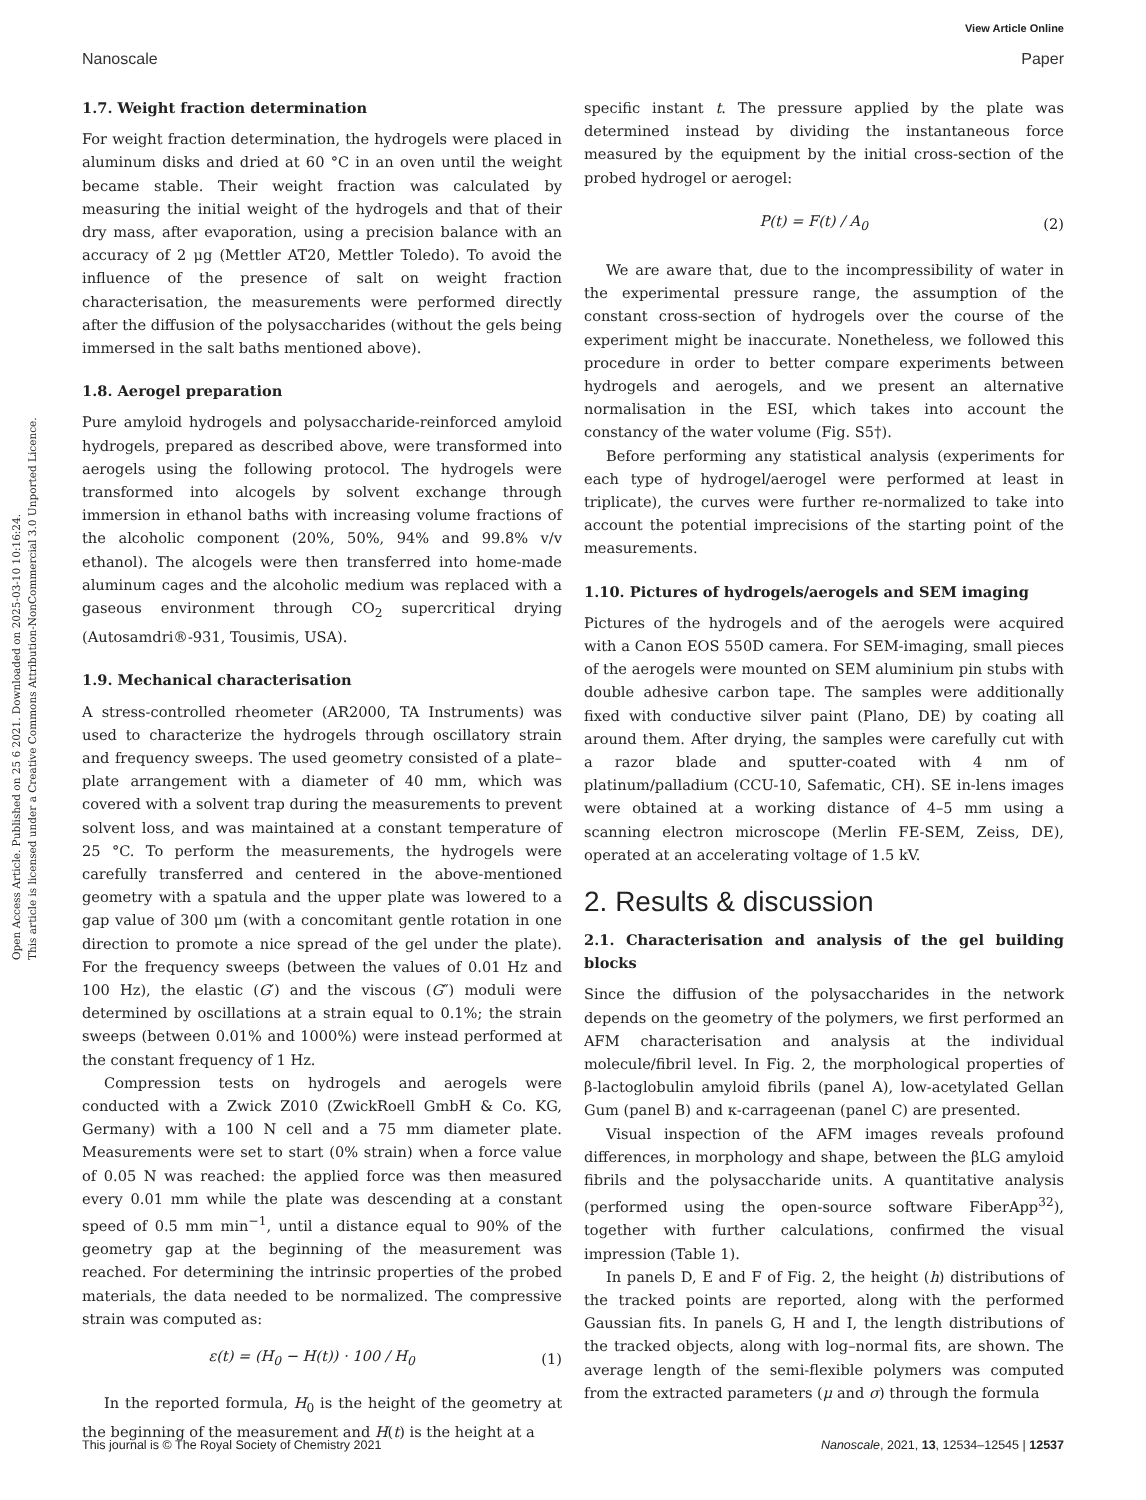View Article Online
Nanoscale Paper
Open Access Article. Published on 25 6 2021. Downloaded on 2025-03-10 10:16:24.
This article is licensed under a Creative Commons Attribution-NonCommercial 3.0 Unported Licence.
1.7. Weight fraction determination
For weight fraction determination, the hydrogels were placed in aluminum disks and dried at 60 °C in an oven until the weight became stable. Their weight fraction was calculated by measuring the initial weight of the hydrogels and that of their dry mass, after evaporation, using a precision balance with an accuracy of 2 μg (Mettler AT20, Mettler Toledo). To avoid the influence of the presence of salt on weight fraction characterisation, the measurements were performed directly after the diffusion of the polysaccharides (without the gels being immersed in the salt baths mentioned above).
1.8. Aerogel preparation
Pure amyloid hydrogels and polysaccharide-reinforced amyloid hydrogels, prepared as described above, were transformed into aerogels using the following protocol. The hydrogels were transformed into alcogels by solvent exchange through immersion in ethanol baths with increasing volume fractions of the alcoholic component (20%, 50%, 94% and 99.8% v/v ethanol). The alcogels were then transferred into home-made aluminum cages and the alcoholic medium was replaced with a gaseous environment through CO<sub>2</sub> supercritical drying (Autosamdri®-931, Tousimis, USA).
1.9. Mechanical characterisation
A stress-controlled rheometer (AR2000, TA Instruments) was used to characterize the hydrogels through oscillatory strain and frequency sweeps. The used geometry consisted of a plate–plate arrangement with a diameter of 40 mm, which was covered with a solvent trap during the measurements to prevent solvent loss, and was maintained at a constant temperature of 25 °C. To perform the measurements, the hydrogels were carefully transferred and centered in the above-mentioned geometry with a spatula and the upper plate was lowered to a gap value of 300 μm (with a concomitant gentle rotation in one direction to promote a nice spread of the gel under the plate). For the frequency sweeps (between the values of 0.01 Hz and 100 Hz), the elastic (G′) and the viscous (G″) moduli were determined by oscillations at a strain equal to 0.1%; the strain sweeps (between 0.01% and 1000%) were instead performed at the constant frequency of 1 Hz.
Compression tests on hydrogels and aerogels were conducted with a Zwick Z010 (ZwickRoell GmbH & Co. KG, Germany) with a 100 N cell and a 75 mm diameter plate. Measurements were set to start (0% strain) when a force value of 0.05 N was reached: the applied force was then measured every 0.01 mm while the plate was descending at a constant speed of 0.5 mm min<sup>−1</sup>, until a distance equal to 90% of the geometry gap at the beginning of the measurement was reached. For determining the intrinsic properties of the probed materials, the data needed to be normalized. The compressive strain was computed as:
ε(t) = (H<sub>0</sub> − H(t)) · 100 / H<sub>0</sub> (1)
In the reported formula, H<sub>0</sub> is the height of the geometry at the beginning of the measurement and H(t) is the height at a
specific instant t. The pressure applied by the plate was determined instead by dividing the instantaneous force measured by the equipment by the initial cross-section of the probed hydrogel or aerogel:
P(t) = F(t) / A<sub>0</sub> (2)
We are aware that, due to the incompressibility of water in the experimental pressure range, the assumption of the constant cross-section of hydrogels over the course of the experiment might be inaccurate. Nonetheless, we followed this procedure in order to better compare experiments between hydrogels and aerogels, and we present an alternative normalisation in the ESI, which takes into account the constancy of the water volume (Fig. S5†).
Before performing any statistical analysis (experiments for each type of hydrogel/aerogel were performed at least in triplicate), the curves were further re-normalized to take into account the potential imprecisions of the starting point of the measurements.
1.10. Pictures of hydrogels/aerogels and SEM imaging
Pictures of the hydrogels and of the aerogels were acquired with a Canon EOS 550D camera. For SEM-imaging, small pieces of the aerogels were mounted on SEM aluminium pin stubs with double adhesive carbon tape. The samples were additionally fixed with conductive silver paint (Plano, DE) by coating all around them. After drying, the samples were carefully cut with a razor blade and sputter-coated with 4 nm of platinum/palladium (CCU-10, Safematic, CH). SE in-lens images were obtained at a working distance of 4–5 mm using a scanning electron microscope (Merlin FE-SEM, Zeiss, DE), operated at an accelerating voltage of 1.5 kV.
2. Results & discussion
2.1. Characterisation and analysis of the gel building blocks
Since the diffusion of the polysaccharides in the network depends on the geometry of the polymers, we first performed an AFM characterisation and analysis at the individual molecule/fibril level. In Fig. 2, the morphological properties of β-lactoglobulin amyloid fibrils (panel A), low-acetylated Gellan Gum (panel B) and κ-carrageenan (panel C) are presented.
Visual inspection of the AFM images reveals profound differences, in morphology and shape, between the βLG amyloid fibrils and the polysaccharide units. A quantitative analysis (performed using the open-source software FiberApp<sup>32</sup>), together with further calculations, confirmed the visual impression (Table 1).
In panels D, E and F of Fig. 2, the height (h) distributions of the tracked points are reported, along with the performed Gaussian fits. In panels G, H and I, the length distributions of the tracked objects, along with log–normal fits, are shown. The average length of the semi-flexible polymers was computed from the extracted parameters (μ and σ) through the formula
This journal is © The Royal Society of Chemistry 2021 Nanoscale, 2021, 13, 12534–12545 | 12537